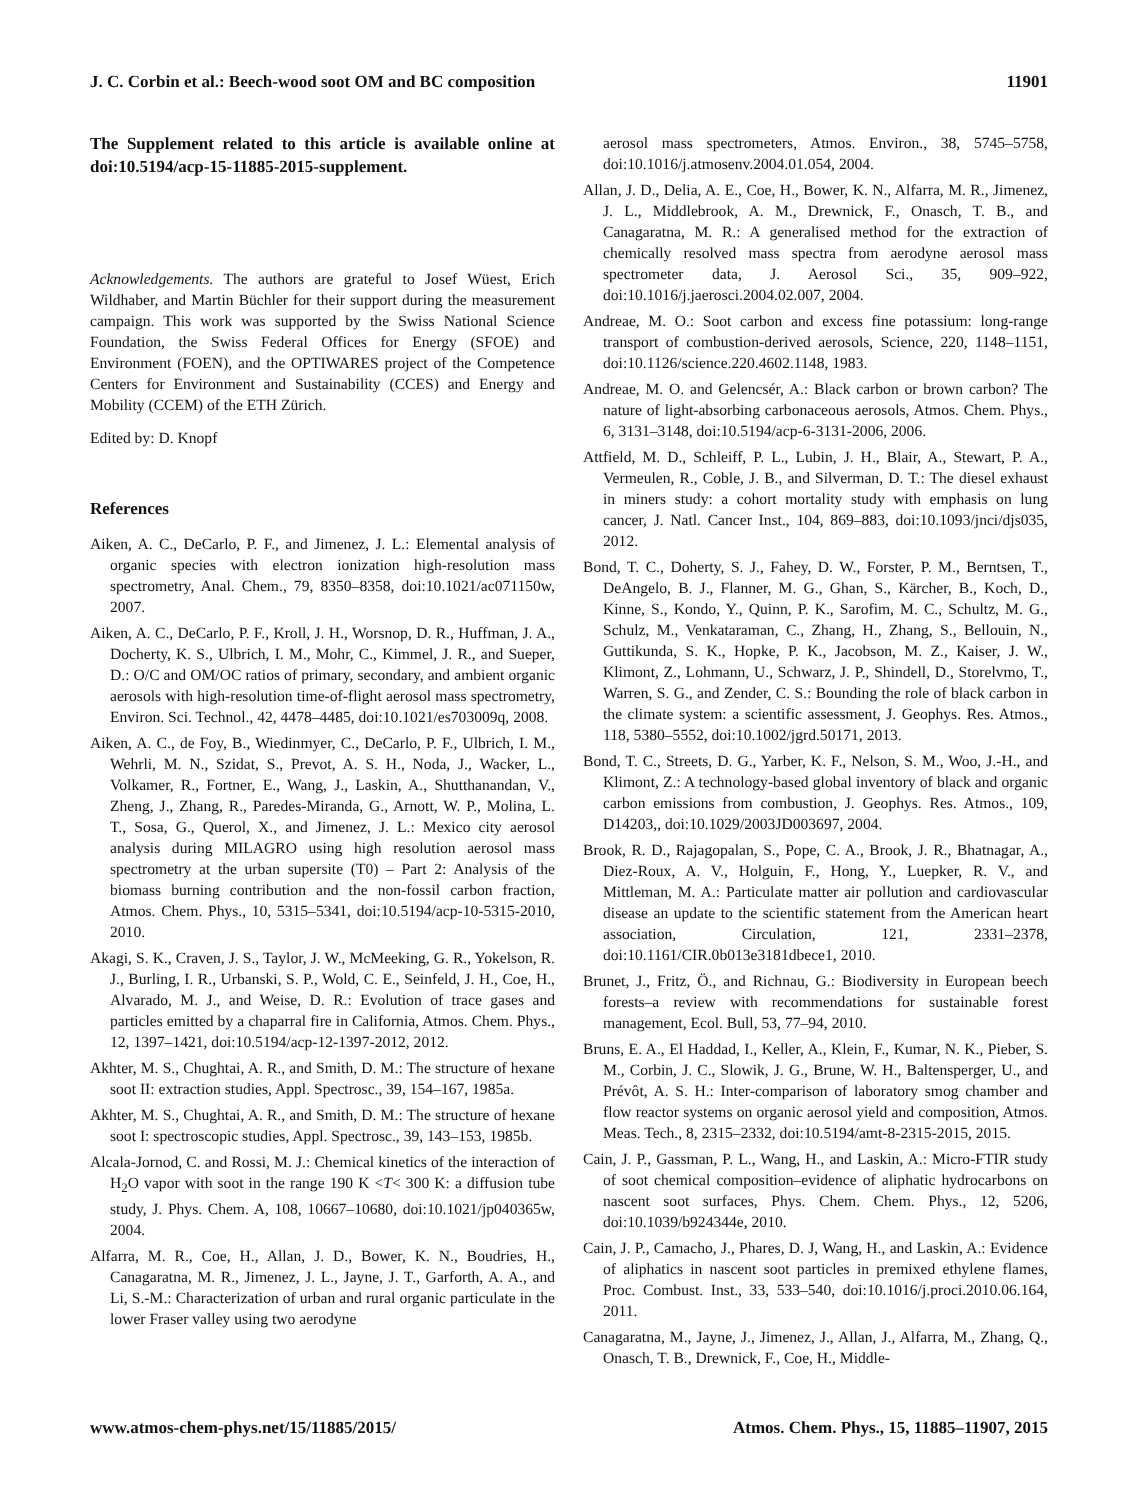J. C. Corbin et al.: Beech-wood soot OM and BC composition 11901
The Supplement related to this article is available online at doi:10.5194/acp-15-11885-2015-supplement.
Acknowledgements. The authors are grateful to Josef Wüest, Erich Wildhaber, and Martin Büchler for their support during the measurement campaign. This work was supported by the Swiss National Science Foundation, the Swiss Federal Offices for Energy (SFOE) and Environment (FOEN), and the OPTIWARES project of the Competence Centers for Environment and Sustainability (CCES) and Energy and Mobility (CCEM) of the ETH Zürich.
Edited by: D. Knopf
References
Aiken, A. C., DeCarlo, P. F., and Jimenez, J. L.: Elemental analysis of organic species with electron ionization high-resolution mass spectrometry, Anal. Chem., 79, 8350–8358, doi:10.1021/ac071150w, 2007.
Aiken, A. C., DeCarlo, P. F., Kroll, J. H., Worsnop, D. R., Huffman, J. A., Docherty, K. S., Ulbrich, I. M., Mohr, C., Kimmel, J. R., and Sueper, D.: O/C and OM/OC ratios of primary, secondary, and ambient organic aerosols with high-resolution time-of-flight aerosol mass spectrometry, Environ. Sci. Technol., 42, 4478–4485, doi:10.1021/es703009q, 2008.
Aiken, A. C., de Foy, B., Wiedinmyer, C., DeCarlo, P. F., Ulbrich, I. M., Wehrli, M. N., Szidat, S., Prevot, A. S. H., Noda, J., Wacker, L., Volkamer, R., Fortner, E., Wang, J., Laskin, A., Shutthanandan, V., Zheng, J., Zhang, R., Paredes-Miranda, G., Arnott, W. P., Molina, L. T., Sosa, G., Querol, X., and Jimenez, J. L.: Mexico city aerosol analysis during MILAGRO using high resolution aerosol mass spectrometry at the urban supersite (T0) – Part 2: Analysis of the biomass burning contribution and the non-fossil carbon fraction, Atmos. Chem. Phys., 10, 5315–5341, doi:10.5194/acp-10-5315-2010, 2010.
Akagi, S. K., Craven, J. S., Taylor, J. W., McMeeking, G. R., Yokelson, R. J., Burling, I. R., Urbanski, S. P., Wold, C. E., Seinfeld, J. H., Coe, H., Alvarado, M. J., and Weise, D. R.: Evolution of trace gases and particles emitted by a chaparral fire in California, Atmos. Chem. Phys., 12, 1397–1421, doi:10.5194/acp-12-1397-2012, 2012.
Akhter, M. S., Chughtai, A. R., and Smith, D. M.: The structure of hexane soot II: extraction studies, Appl. Spectrosc., 39, 154–167, 1985a.
Akhter, M. S., Chughtai, A. R., and Smith, D. M.: The structure of hexane soot I: spectroscopic studies, Appl. Spectrosc., 39, 143–153, 1985b.
Alcala-Jornod, C. and Rossi, M. J.: Chemical kinetics of the interaction of H<sub>2</sub>O vapor with soot in the range 190 K <T< 300 K: a diffusion tube study, J. Phys. Chem. A, 108, 10667–10680, doi:10.1021/jp040365w, 2004.
Alfarra, M. R., Coe, H., Allan, J. D., Bower, K. N., Boudries, H., Canagaratna, M. R., Jimenez, J. L., Jayne, J. T., Garforth, A. A., and Li, S.-M.: Characterization of urban and rural organic particulate in the lower Fraser valley using two aerodyne
aerosol mass spectrometers, Atmos. Environ., 38, 5745–5758, doi:10.1016/j.atmosenv.2004.01.054, 2004.
Allan, J. D., Delia, A. E., Coe, H., Bower, K. N., Alfarra, M. R., Jimenez, J. L., Middlebrook, A. M., Drewnick, F., Onasch, T. B., and Canagaratna, M. R.: A generalised method for the extraction of chemically resolved mass spectra from aerodyne aerosol mass spectrometer data, J. Aerosol Sci., 35, 909–922, doi:10.1016/j.jaerosci.2004.02.007, 2004.
Andreae, M. O.: Soot carbon and excess fine potassium: long-range transport of combustion-derived aerosols, Science, 220, 1148–1151, doi:10.1126/science.220.4602.1148, 1983.
Andreae, M. O. and Gelencsér, A.: Black carbon or brown carbon? The nature of light-absorbing carbonaceous aerosols, Atmos. Chem. Phys., 6, 3131–3148, doi:10.5194/acp-6-3131-2006, 2006.
Attfield, M. D., Schleiff, P. L., Lubin, J. H., Blair, A., Stewart, P. A., Vermeulen, R., Coble, J. B., and Silverman, D. T.: The diesel exhaust in miners study: a cohort mortality study with emphasis on lung cancer, J. Natl. Cancer Inst., 104, 869–883, doi:10.1093/jnci/djs035, 2012.
Bond, T. C., Doherty, S. J., Fahey, D. W., Forster, P. M., Berntsen, T., DeAngelo, B. J., Flanner, M. G., Ghan, S., Kärcher, B., Koch, D., Kinne, S., Kondo, Y., Quinn, P. K., Sarofim, M. C., Schultz, M. G., Schulz, M., Venkataraman, C., Zhang, H., Zhang, S., Bellouin, N., Guttikunda, S. K., Hopke, P. K., Jacobson, M. Z., Kaiser, J. W., Klimont, Z., Lohmann, U., Schwarz, J. P., Shindell, D., Storelvmo, T., Warren, S. G., and Zender, C. S.: Bounding the role of black carbon in the climate system: a scientific assessment, J. Geophys. Res. Atmos., 118, 5380–5552, doi:10.1002/jgrd.50171, 2013.
Bond, T. C., Streets, D. G., Yarber, K. F., Nelson, S. M., Woo, J.-H., and Klimont, Z.: A technology-based global inventory of black and organic carbon emissions from combustion, J. Geophys. Res. Atmos., 109, D14203,, doi:10.1029/2003JD003697, 2004.
Brook, R. D., Rajagopalan, S., Pope, C. A., Brook, J. R., Bhatnagar, A., Diez-Roux, A. V., Holguin, F., Hong, Y., Luepker, R. V., and Mittleman, M. A.: Particulate matter air pollution and cardiovascular disease an update to the scientific statement from the American heart association, Circulation, 121, 2331–2378, doi:10.1161/CIR.0b013e3181dbece1, 2010.
Brunet, J., Fritz, Ö., and Richnau, G.: Biodiversity in European beech forests–a review with recommendations for sustainable forest management, Ecol. Bull, 53, 77–94, 2010.
Bruns, E. A., El Haddad, I., Keller, A., Klein, F., Kumar, N. K., Pieber, S. M., Corbin, J. C., Slowik, J. G., Brune, W. H., Baltensperger, U., and Prévôt, A. S. H.: Inter-comparison of laboratory smog chamber and flow reactor systems on organic aerosol yield and composition, Atmos. Meas. Tech., 8, 2315–2332, doi:10.5194/amt-8-2315-2015, 2015.
Cain, J. P., Gassman, P. L., Wang, H., and Laskin, A.: Micro-FTIR study of soot chemical composition–evidence of aliphatic hydrocarbons on nascent soot surfaces, Phys. Chem. Chem. Phys., 12, 5206, doi:10.1039/b924344e, 2010.
Cain, J. P., Camacho, J., Phares, D. J, Wang, H., and Laskin, A.: Evidence of aliphatics in nascent soot particles in premixed ethylene flames, Proc. Combust. Inst., 33, 533–540, doi:10.1016/j.proci.2010.06.164, 2011.
Canagaratna, M., Jayne, J., Jimenez, J., Allan, J., Alfarra, M., Zhang, Q., Onasch, T. B., Drewnick, F., Coe, H., Middle-
www.atmos-chem-phys.net/15/11885/2015/ Atmos. Chem. Phys., 15, 11885–11907, 2015